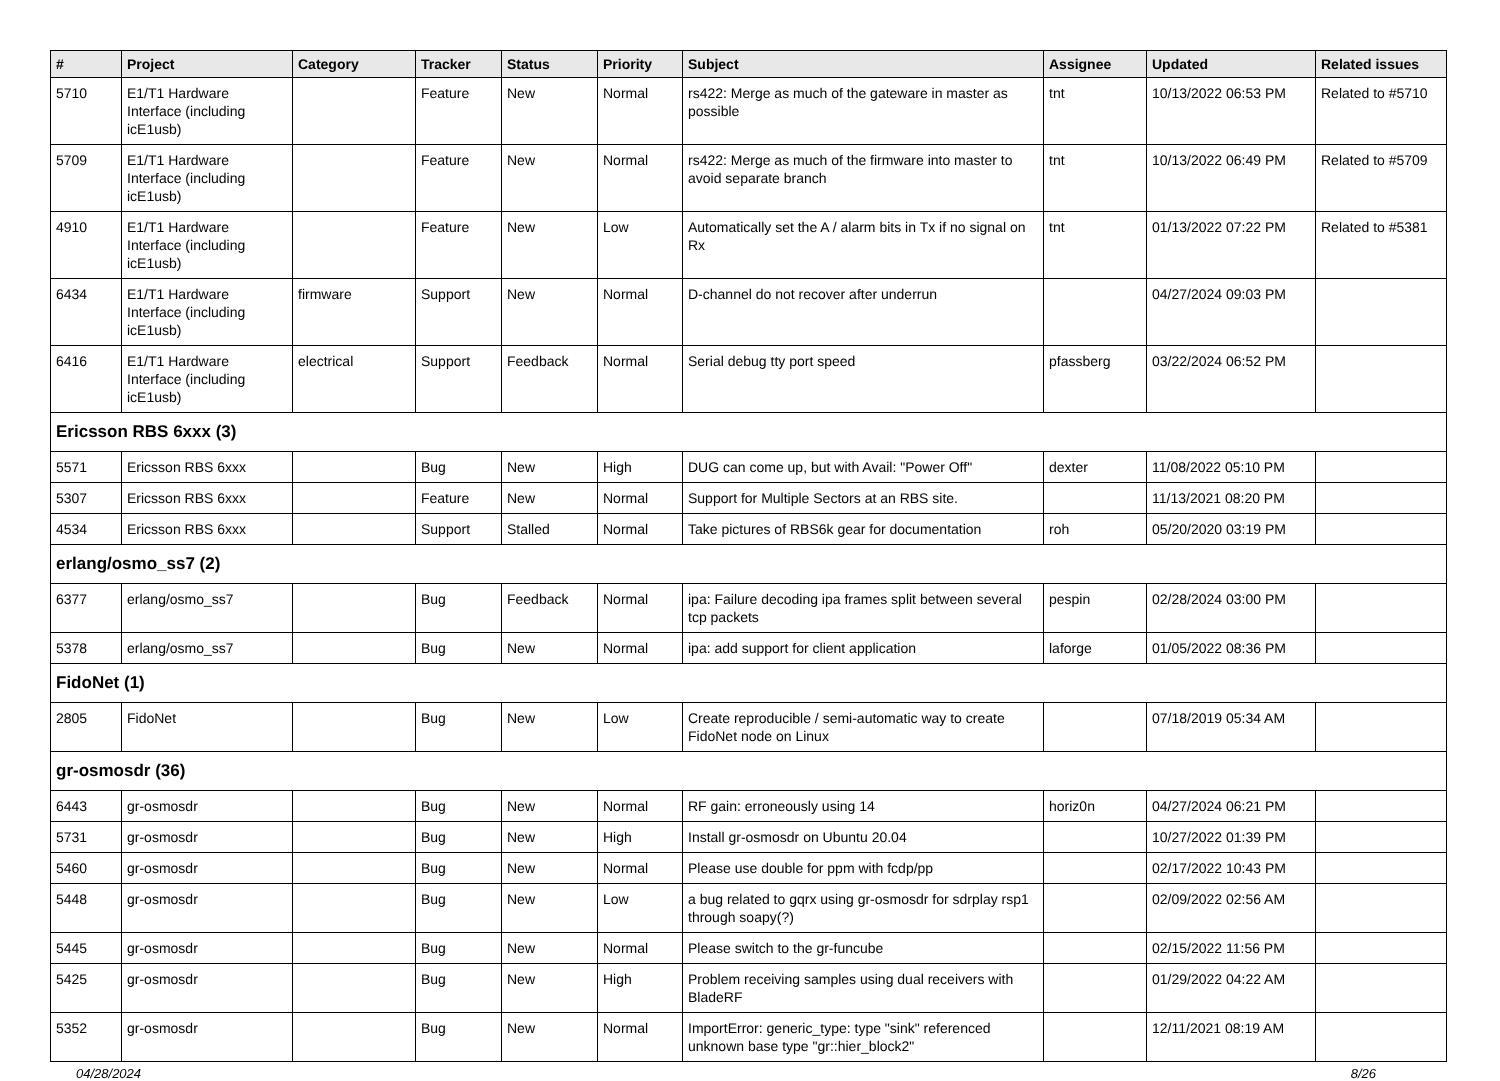| # | Project | Category | Tracker | Status | Priority | Subject | Assignee | Updated | Related issues |
| --- | --- | --- | --- | --- | --- | --- | --- | --- | --- |
| 5710 | E1/T1 Hardware Interface (including icE1usb) | | Feature | New | Normal | rs422: Merge as much of the gateware in master as possible | tnt | 10/13/2022 06:53 PM | Related to #5710 |
| 5709 | E1/T1 Hardware Interface (including icE1usb) | | Feature | New | Normal | rs422: Merge as much of the firmware into master to avoid separate branch | tnt | 10/13/2022 06:49 PM | Related to #5709 |
| 4910 | E1/T1 Hardware Interface (including icE1usb) | | Feature | New | Low | Automatically set the A / alarm bits in Tx if no signal on Rx | tnt | 01/13/2022 07:22 PM | Related to #5381 |
| 6434 | E1/T1 Hardware Interface (including icE1usb) | firmware | Support | New | Normal | D-channel do not recover after underrun | | 04/27/2024 09:03 PM | |
| 6416 | E1/T1 Hardware Interface (including icE1usb) | electrical | Support | Feedback | Normal | Serial debug tty port speed | pfassberg | 03/22/2024 06:52 PM | |
| Ericsson RBS 6xxx (3) | | | | | | | | | |
| 5571 | Ericsson RBS 6xxx | | Bug | New | High | DUG can come up, but with Avail: "Power Off" | dexter | 11/08/2022 05:10 PM | |
| 5307 | Ericsson RBS 6xxx | | Feature | New | Normal | Support for Multiple Sectors at an RBS site. | | 11/13/2021 08:20 PM | |
| 4534 | Ericsson RBS 6xxx | | Support | Stalled | Normal | Take pictures of RBS6k gear for documentation | roh | 05/20/2020 03:19 PM | |
| erlang/osmo_ss7 (2) | | | | | | | | | |
| 6377 | erlang/osmo_ss7 | | Bug | Feedback | Normal | ipa: Failure decoding ipa frames split between several tcp packets | pespin | 02/28/2024 03:00 PM | |
| 5378 | erlang/osmo_ss7 | | Bug | New | Normal | ipa: add support for client application | laforge | 01/05/2022 08:36 PM | |
| FidoNet (1) | | | | | | | | | |
| 2805 | FidoNet | | Bug | New | Low | Create reproducible / semi-automatic way to create FidoNet node on Linux | | 07/18/2019 05:34 AM | |
| gr-osmosdr (36) | | | | | | | | | |
| 6443 | gr-osmosdr | | Bug | New | Normal | RF gain: erroneously using 14 | horiz0n | 04/27/2024 06:21 PM | |
| 5731 | gr-osmosdr | | Bug | New | High | Install gr-osmosdr on Ubuntu 20.04 | | 10/27/2022 01:39 PM | |
| 5460 | gr-osmosdr | | Bug | New | Normal | Please use double for ppm with fcdp/pp | | 02/17/2022 10:43 PM | |
| 5448 | gr-osmosdr | | Bug | New | Low | a bug related to gqrx using gr-osmosdr for sdrplay rsp1 through soapy(?) | | 02/09/2022 02:56 AM | |
| 5445 | gr-osmosdr | | Bug | New | Normal | Please switch to the gr-funcube | | 02/15/2022 11:56 PM | |
| 5425 | gr-osmosdr | | Bug | New | High | Problem receiving samples using dual receivers with BladeRF | | 01/29/2022 04:22 AM | |
| 5352 | gr-osmosdr | | Bug | New | Normal | ImportError: generic_type: type "sink" referenced unknown base type "gr::hier_block2" | | 12/11/2021 08:19 AM | |
04/28/2024 8/26